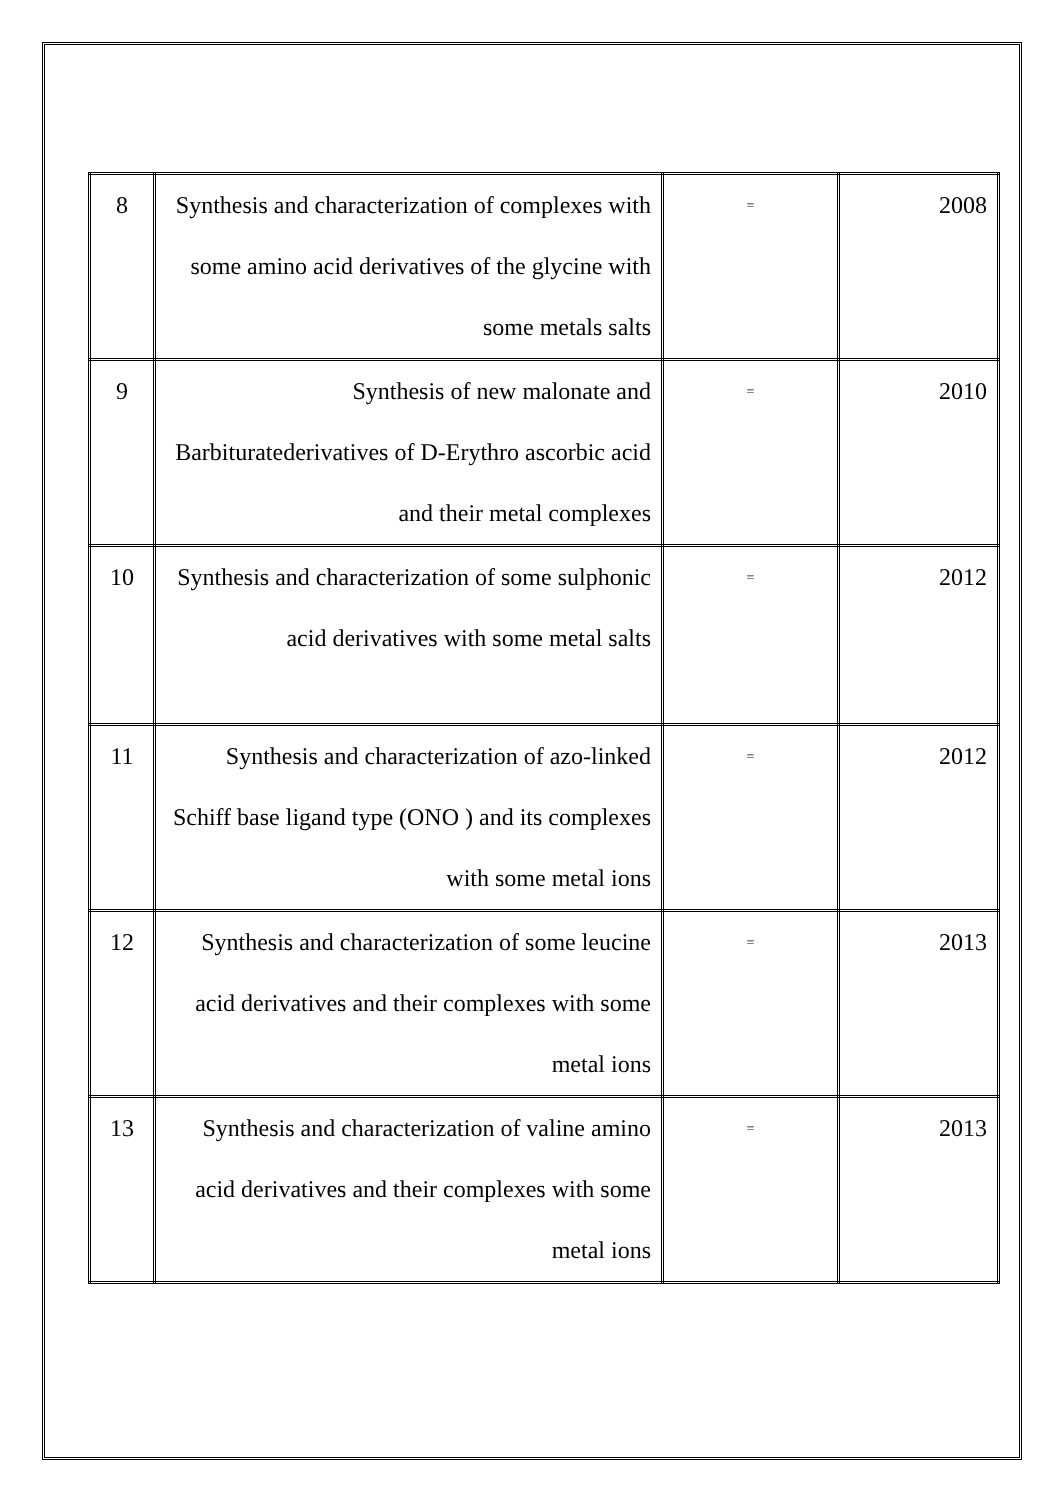| 8 | Synthesis and characterization of complexes with some amino acid derivatives of the glycine with some metals salts | = | 2008 |
| 9 | Synthesis of new malonate and Barbituratederivatives of D-Erythro ascorbic acid and their metal complexes | = | 2010 |
| 10 | Synthesis and characterization of some sulphonic acid derivatives with some metal salts | = | 2012 |
| 11 | Synthesis and characterization of azo-linked Schiff base ligand type (ONO ) and its complexes with some metal ions | = | 2012 |
| 12 | Synthesis and characterization of some leucine acid derivatives and their complexes with some metal ions | = | 2013 |
| 13 | Synthesis and characterization of valine amino acid derivatives and their complexes with some metal ions | = | 2013 |